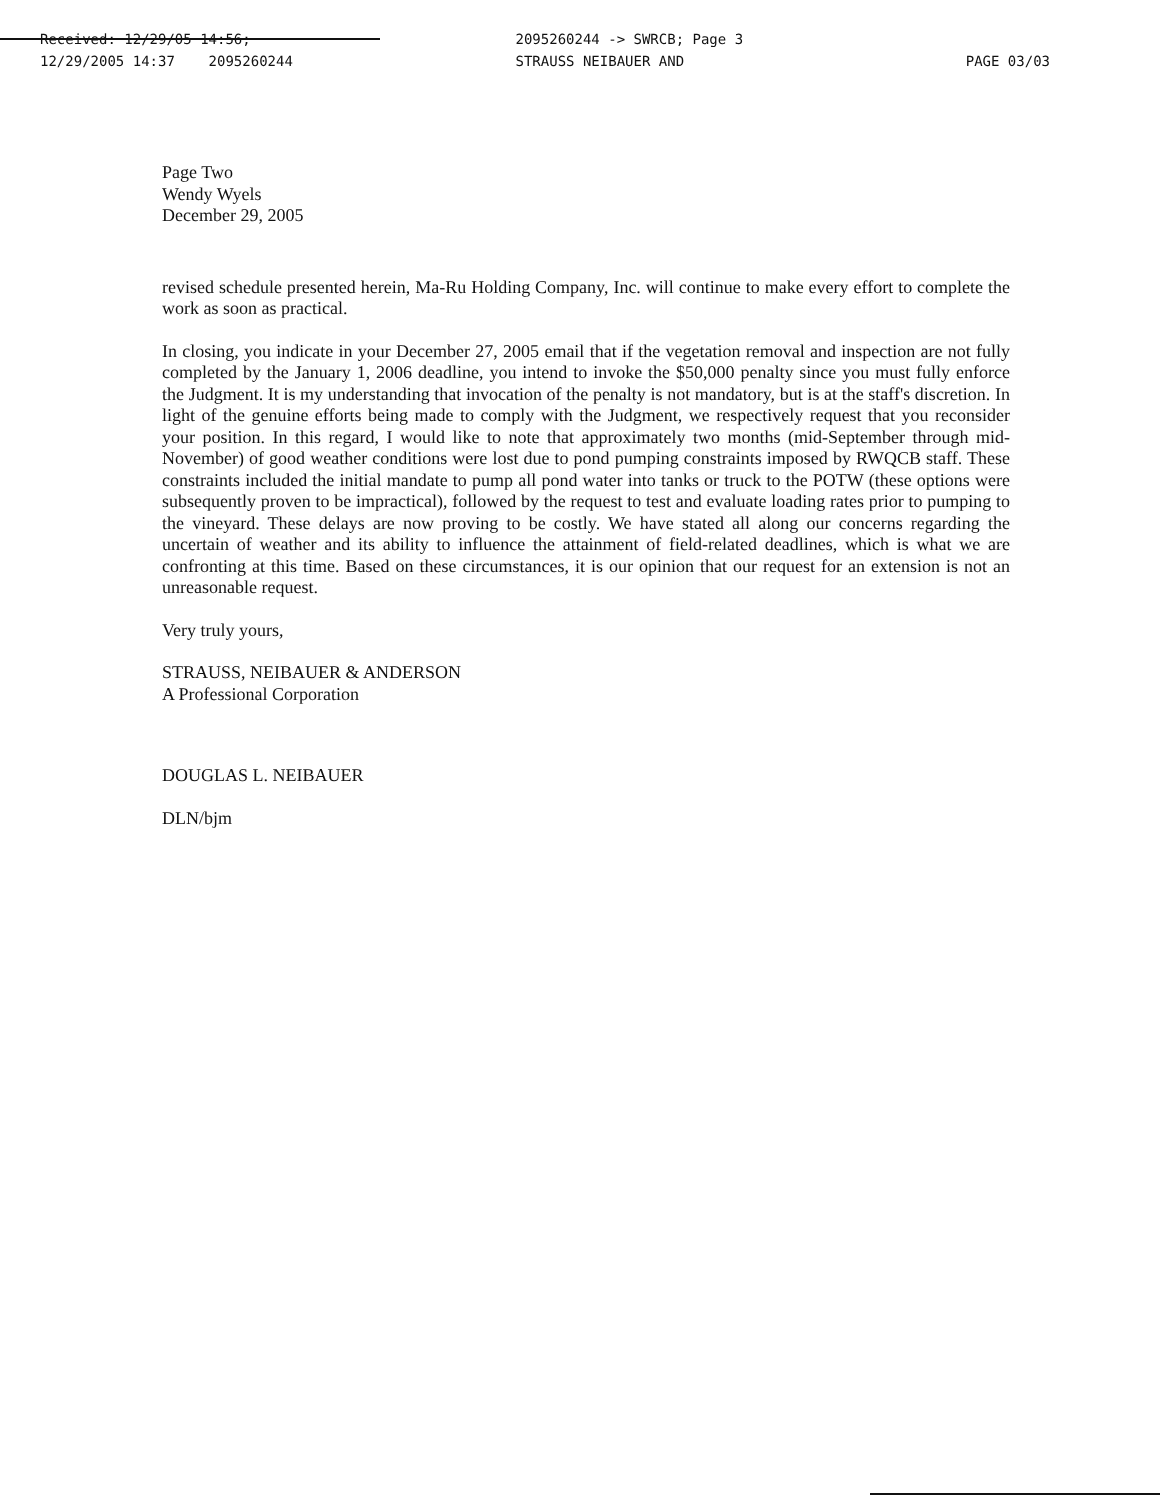Received: 12/29/05 14:56;
12/29/2005 14:37 2095260244
2095260244 -> SWRCB; Page 3
STRAUSS NEIBAUER AND
PAGE 03/03
Page Two
Wendy Wyels
December 29, 2005
revised schedule presented herein, Ma-Ru Holding Company, Inc. will continue to make every effort to complete the work as soon as practical.
In closing, you indicate in your December 27, 2005 email that if the vegetation removal and inspection are not fully completed by the January 1, 2006 deadline, you intend to invoke the $50,000 penalty since you must fully enforce the Judgment. It is my understanding that invocation of the penalty is not mandatory, but is at the staff's discretion. In light of the genuine efforts being made to comply with the Judgment, we respectively request that you reconsider your position. In this regard, I would like to note that approximately two months (mid-September through mid-November) of good weather conditions were lost due to pond pumping constraints imposed by RWQCB staff. These constraints included the initial mandate to pump all pond water into tanks or truck to the POTW (these options were subsequently proven to be impractical), followed by the request to test and evaluate loading rates prior to pumping to the vineyard. These delays are now proving to be costly. We have stated all along our concerns regarding the uncertain of weather and its ability to influence the attainment of field-related deadlines, which is what we are confronting at this time. Based on these circumstances, it is our opinion that our request for an extension is not an unreasonable request.
Very truly yours,
STRAUSS, NEIBAUER & ANDERSON
A Professional Corporation
DOUGLAS L. NEIBAUER
DLN/bjm